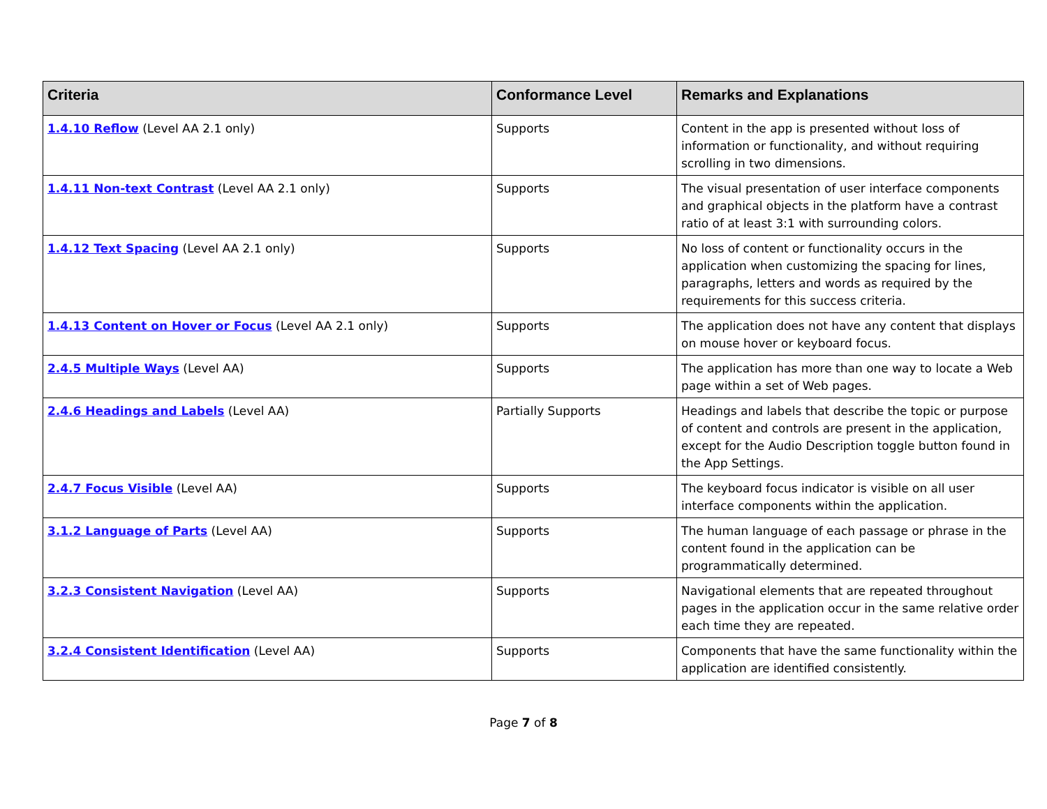| Criteria | Conformance Level | Remarks and Explanations |
| --- | --- | --- |
| 1.4.10 Reflow (Level AA 2.1 only) | Supports | Content in the app is presented without loss of information or functionality, and without requiring scrolling in two dimensions. |
| 1.4.11 Non-text Contrast (Level AA 2.1 only) | Supports | The visual presentation of user interface components and graphical objects in the platform have a contrast ratio of at least 3:1 with surrounding colors. |
| 1.4.12 Text Spacing (Level AA 2.1 only) | Supports | No loss of content or functionality occurs in the application when customizing the spacing for lines, paragraphs, letters and words as required by the requirements for this success criteria. |
| 1.4.13 Content on Hover or Focus (Level AA 2.1 only) | Supports | The application does not have any content that displays on mouse hover or keyboard focus. |
| 2.4.5 Multiple Ways (Level AA) | Supports | The application has more than one way to locate a Web page within a set of Web pages. |
| 2.4.6 Headings and Labels (Level AA) | Partially Supports | Headings and labels that describe the topic or purpose of content and controls are present in the application, except for the Audio Description toggle button found in the App Settings. |
| 2.4.7 Focus Visible (Level AA) | Supports | The keyboard focus indicator is visible on all user interface components within the application. |
| 3.1.2 Language of Parts (Level AA) | Supports | The human language of each passage or phrase in the content found in the application can be programmatically determined. |
| 3.2.3 Consistent Navigation (Level AA) | Supports | Navigational elements that are repeated throughout pages in the application occur in the same relative order each time they are repeated. |
| 3.2.4 Consistent Identification (Level AA) | Supports | Components that have the same functionality within the application are identified consistently. |
Page 7 of 8